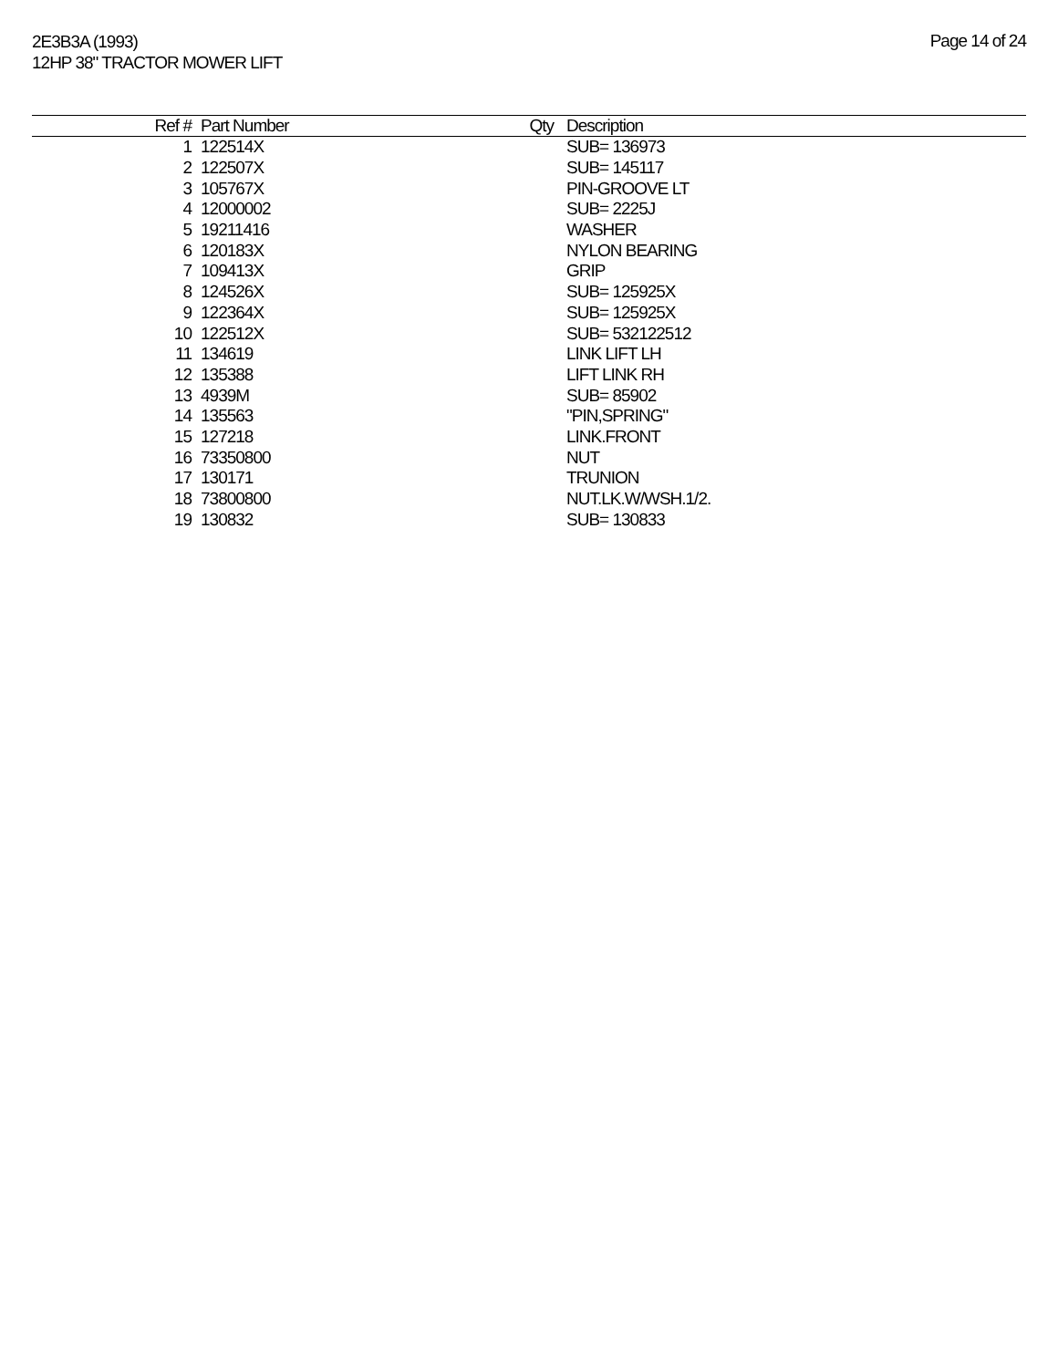2E3B3A (1993)
12HP 38" TRACTOR MOWER LIFT
Page 14 of 24
| Ref # | Part Number | Qty | Description |
| --- | --- | --- | --- |
| 1 | 122514X | | SUB= 136973 |
| 2 | 122507X | | SUB= 145117 |
| 3 | 105767X | | PIN-GROOVE LT |
| 4 | 12000002 | | SUB= 2225J |
| 5 | 19211416 | | WASHER |
| 6 | 120183X | | NYLON BEARING |
| 7 | 109413X | | GRIP |
| 8 | 124526X | | SUB= 125925X |
| 9 | 122364X | | SUB= 125925X |
| 10 | 122512X | | SUB= 532122512 |
| 11 | 134619 | | LINK LIFT LH |
| 12 | 135388 | | LIFT LINK RH |
| 13 | 4939M | | SUB= 85902 |
| 14 | 135563 | | "PIN,SPRING" |
| 15 | 127218 | | LINK.FRONT |
| 16 | 73350800 | | NUT |
| 17 | 130171 | | TRUNION |
| 18 | 73800800 | | NUT.LK.W/WSH.1/2. |
| 19 | 130832 | | SUB= 130833 |